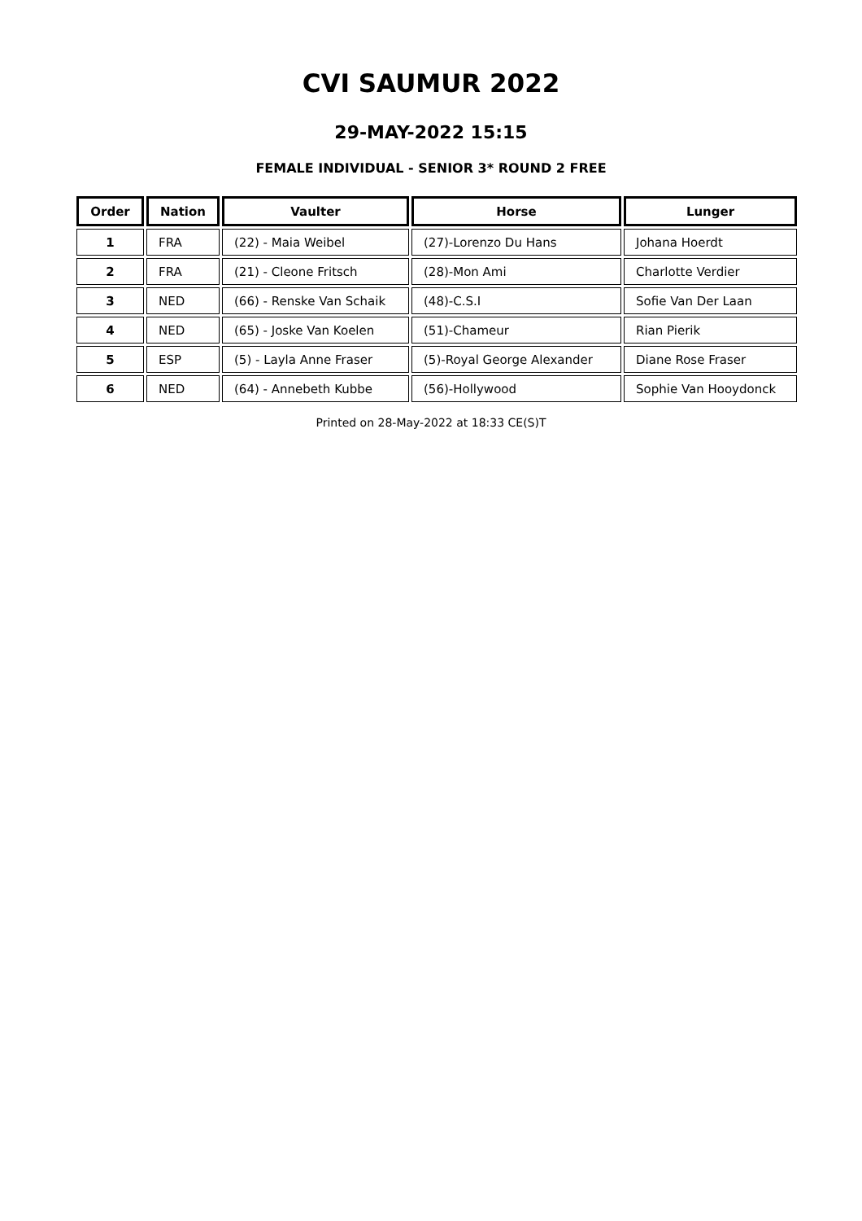CVI SAUMUR 2022
29-MAY-2022 15:15
FEMALE INDIVIDUAL - SENIOR 3* ROUND 2 FREE
| Order | Nation | Vaulter | Horse | Lunger |
| --- | --- | --- | --- | --- |
| 1 | FRA | (22) - Maia Weibel | (27)-Lorenzo Du Hans | Johana Hoerdt |
| 2 | FRA | (21) - Cleone Fritsch | (28)-Mon Ami | Charlotte Verdier |
| 3 | NED | (66) - Renske Van Schaik | (48)-C.S.I | Sofie Van Der Laan |
| 4 | NED | (65) - Joske Van Koelen | (51)-Chameur | Rian Pierik |
| 5 | ESP | (5) - Layla Anne Fraser | (5)-Royal George Alexander | Diane Rose Fraser |
| 6 | NED | (64) - Annebeth Kubbe | (56)-Hollywood | Sophie Van Hooydonck |
Printed on 28-May-2022 at 18:33 CE(S)T